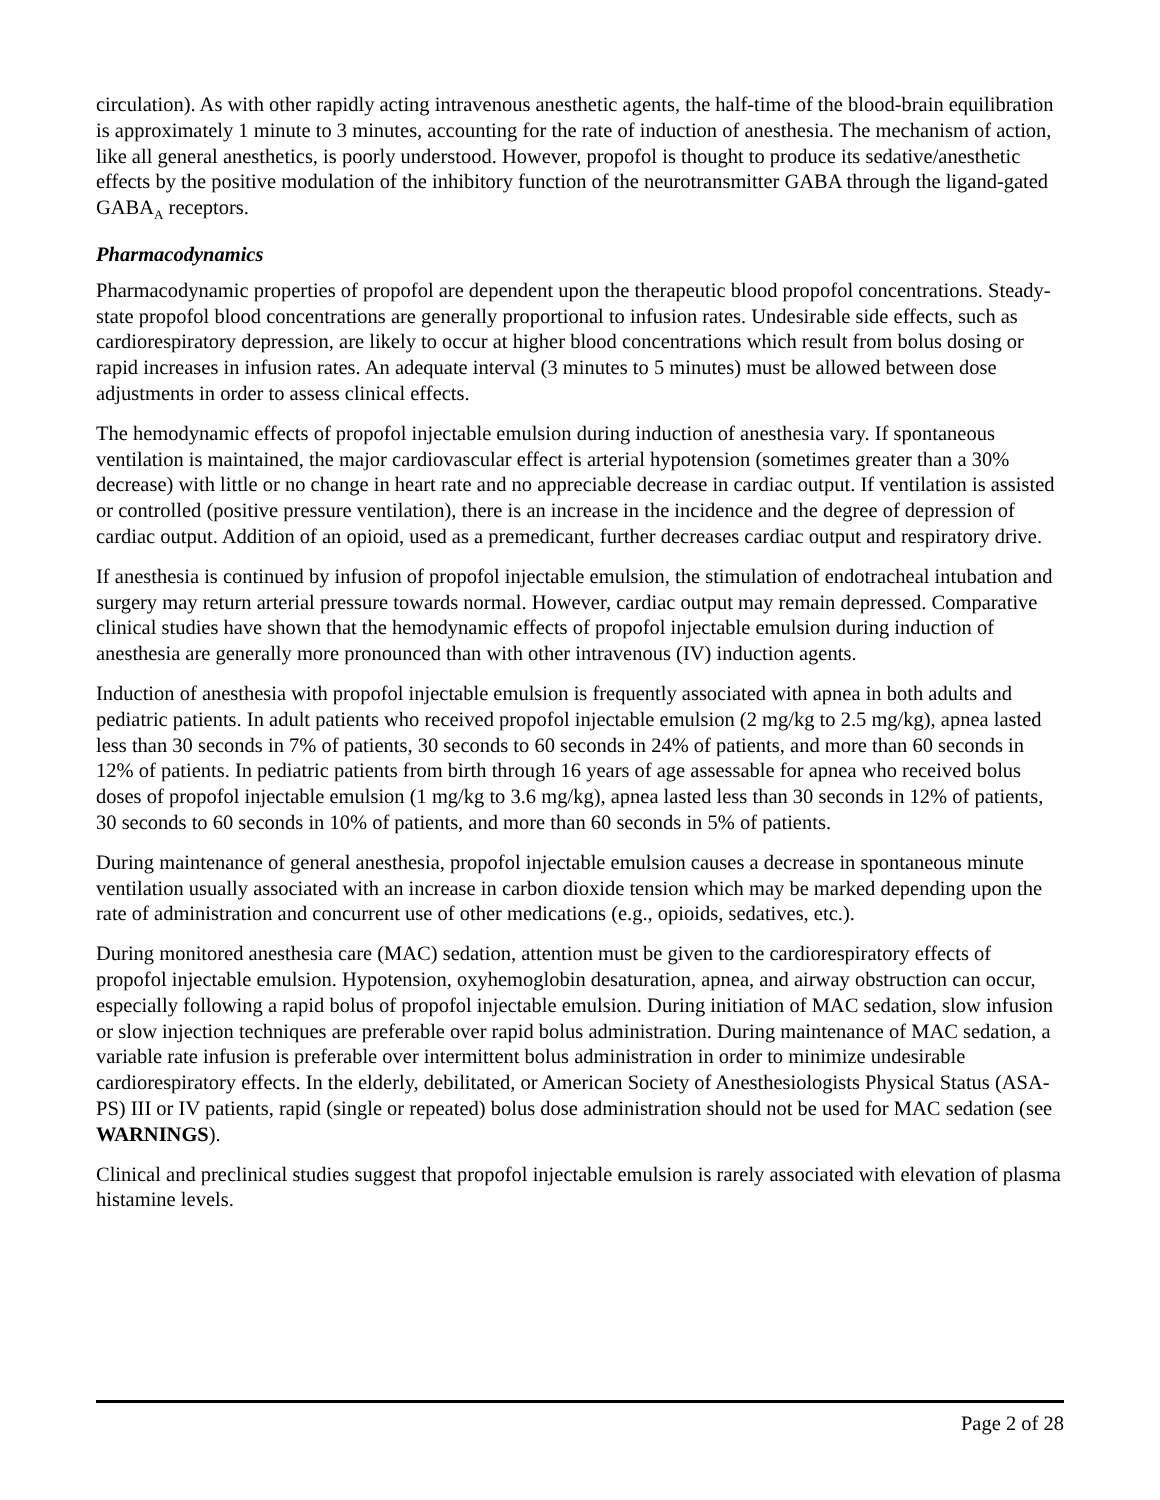circulation). As with other rapidly acting intravenous anesthetic agents, the half-time of the blood-brain equilibration is approximately 1 minute to 3 minutes, accounting for the rate of induction of anesthesia. The mechanism of action, like all general anesthetics, is poorly understood. However, propofol is thought to produce its sedative/anesthetic effects by the positive modulation of the inhibitory function of the neurotransmitter GABA through the ligand-gated GABA<sub>A</sub> receptors.
Pharmacodynamics
Pharmacodynamic properties of propofol are dependent upon the therapeutic blood propofol concentrations. Steady-state propofol blood concentrations are generally proportional to infusion rates. Undesirable side effects, such as cardiorespiratory depression, are likely to occur at higher blood concentrations which result from bolus dosing or rapid increases in infusion rates. An adequate interval (3 minutes to 5 minutes) must be allowed between dose adjustments in order to assess clinical effects.
The hemodynamic effects of propofol injectable emulsion during induction of anesthesia vary. If spontaneous ventilation is maintained, the major cardiovascular effect is arterial hypotension (sometimes greater than a 30% decrease) with little or no change in heart rate and no appreciable decrease in cardiac output. If ventilation is assisted or controlled (positive pressure ventilation), there is an increase in the incidence and the degree of depression of cardiac output. Addition of an opioid, used as a premedicant, further decreases cardiac output and respiratory drive.
If anesthesia is continued by infusion of propofol injectable emulsion, the stimulation of endotracheal intubation and surgery may return arterial pressure towards normal. However, cardiac output may remain depressed. Comparative clinical studies have shown that the hemodynamic effects of propofol injectable emulsion during induction of anesthesia are generally more pronounced than with other intravenous (IV) induction agents.
Induction of anesthesia with propofol injectable emulsion is frequently associated with apnea in both adults and pediatric patients. In adult patients who received propofol injectable emulsion (2 mg/kg to 2.5 mg/kg), apnea lasted less than 30 seconds in 7% of patients, 30 seconds to 60 seconds in 24% of patients, and more than 60 seconds in 12% of patients. In pediatric patients from birth through 16 years of age assessable for apnea who received bolus doses of propofol injectable emulsion (1 mg/kg to 3.6 mg/kg), apnea lasted less than 30 seconds in 12% of patients, 30 seconds to 60 seconds in 10% of patients, and more than 60 seconds in 5% of patients.
During maintenance of general anesthesia, propofol injectable emulsion causes a decrease in spontaneous minute ventilation usually associated with an increase in carbon dioxide tension which may be marked depending upon the rate of administration and concurrent use of other medications (e.g., opioids, sedatives, etc.).
During monitored anesthesia care (MAC) sedation, attention must be given to the cardiorespiratory effects of propofol injectable emulsion. Hypotension, oxyhemoglobin desaturation, apnea, and airway obstruction can occur, especially following a rapid bolus of propofol injectable emulsion. During initiation of MAC sedation, slow infusion or slow injection techniques are preferable over rapid bolus administration. During maintenance of MAC sedation, a variable rate infusion is preferable over intermittent bolus administration in order to minimize undesirable cardiorespiratory effects. In the elderly, debilitated, or American Society of Anesthesiologists Physical Status (ASA-PS) III or IV patients, rapid (single or repeated) bolus dose administration should not be used for MAC sedation (see WARNINGS).
Clinical and preclinical studies suggest that propofol injectable emulsion is rarely associated with elevation of plasma histamine levels.
Page 2 of 28